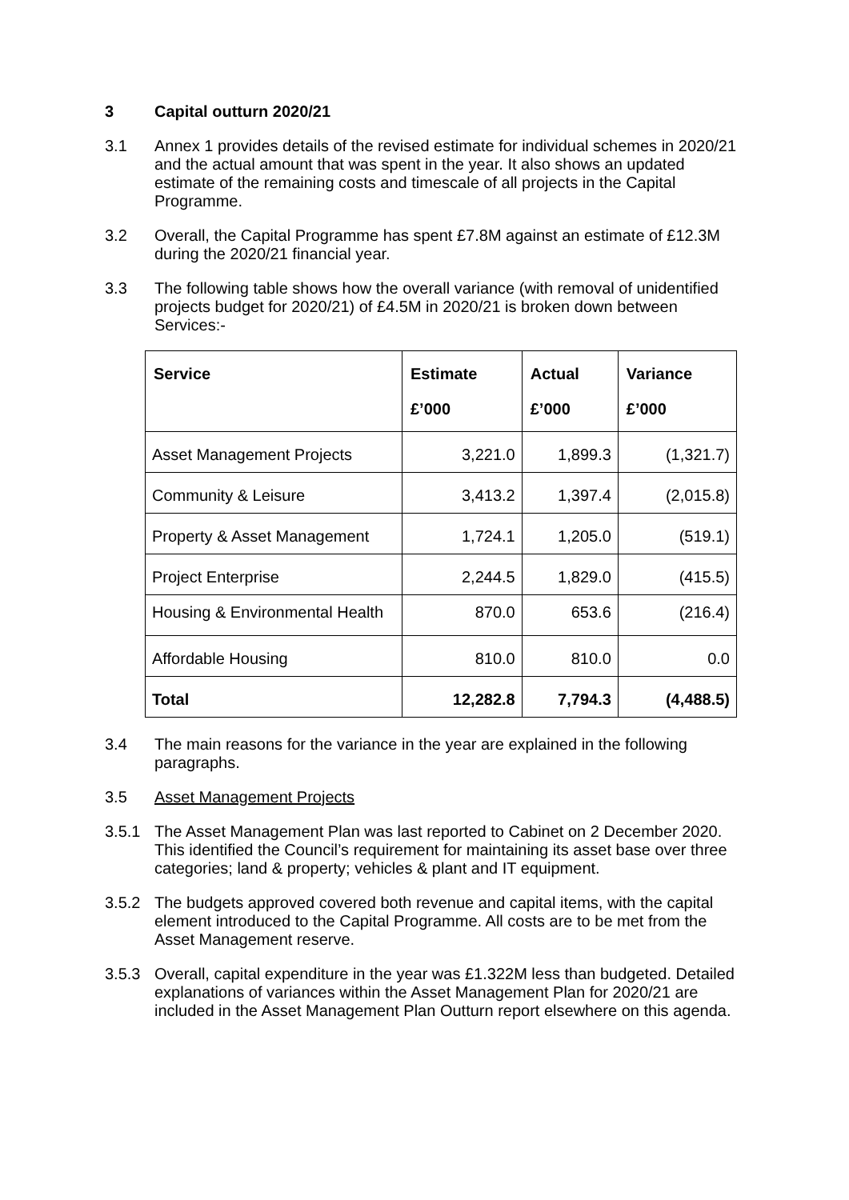3 Capital outturn 2020/21
3.1 Annex 1 provides details of the revised estimate for individual schemes in 2020/21 and the actual amount that was spent in the year. It also shows an updated estimate of the remaining costs and timescale of all projects in the Capital Programme.
3.2 Overall, the Capital Programme has spent £7.8M against an estimate of £12.3M during the 2020/21 financial year.
3.3 The following table shows how the overall variance (with removal of unidentified projects budget for 2020/21) of £4.5M in 2020/21 is broken down between Services:-
| Service | Estimate £’000 | Actual £’000 | Variance £’000 |
| --- | --- | --- | --- |
| Asset Management Projects | 3,221.0 | 1,899.3 | (1,321.7) |
| Community & Leisure | 3,413.2 | 1,397.4 | (2,015.8) |
| Property & Asset Management | 1,724.1 | 1,205.0 | (519.1) |
| Project Enterprise | 2,244.5 | 1,829.0 | (415.5) |
| Housing & Environmental Health | 870.0 | 653.6 | (216.4) |
| Affordable Housing | 810.0 | 810.0 | 0.0 |
| Total | 12,282.8 | 7,794.3 | (4,488.5) |
3.4 The main reasons for the variance in the year are explained in the following paragraphs.
3.5 Asset Management Projects
3.5.1 The Asset Management Plan was last reported to Cabinet on 2 December 2020. This identified the Council’s requirement for maintaining its asset base over three categories; land & property; vehicles & plant and IT equipment.
3.5.2 The budgets approved covered both revenue and capital items, with the capital element introduced to the Capital Programme. All costs are to be met from the Asset Management reserve.
3.5.3 Overall, capital expenditure in the year was £1.322M less than budgeted. Detailed explanations of variances within the Asset Management Plan for 2020/21 are included in the Asset Management Plan Outturn report elsewhere on this agenda.